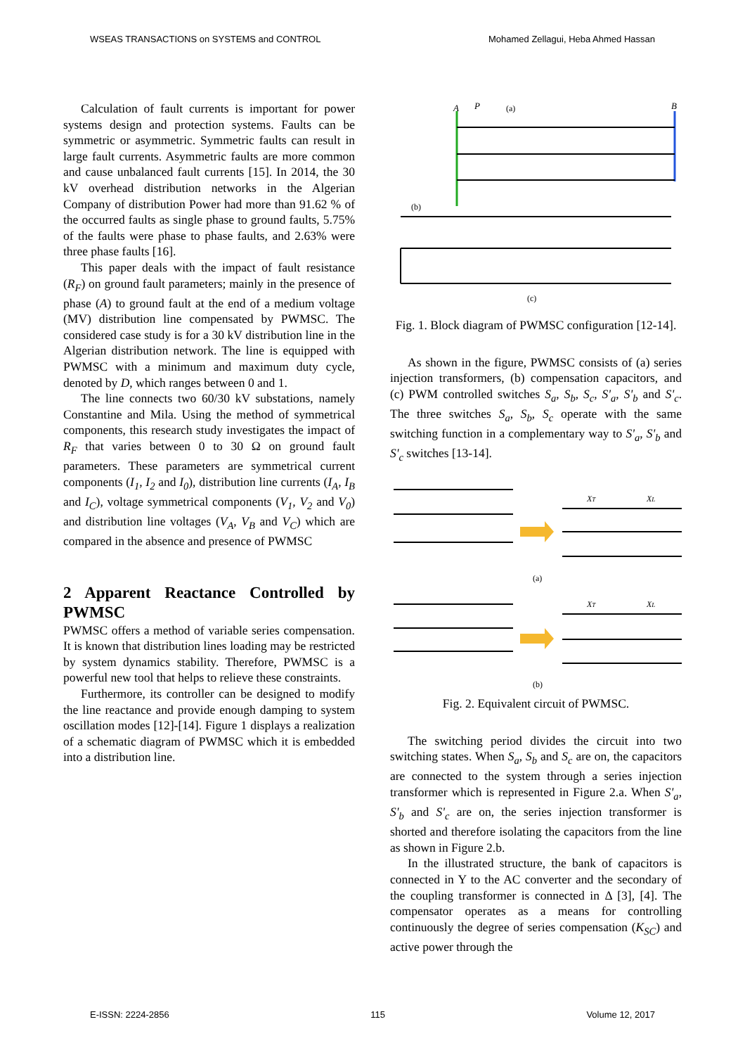WSEAS TRANSACTIONS on SYSTEMS and CONTROL Mohamed Zellagui, Heba Ahmed Hassan
Calculation of fault currents is important for power systems design and protection systems. Faults can be symmetric or asymmetric. Symmetric faults can result in large fault currents. Asymmetric faults are more common and cause unbalanced fault currents [15]. In 2014, the 30 kV overhead distribution networks in the Algerian Company of distribution Power had more than 91.62 % of the occurred faults as single phase to ground faults, 5.75% of the faults were phase to phase faults, and 2.63% were three phase faults [16].
This paper deals with the impact of fault resistance (R<sub>F</sub>) on ground fault parameters; mainly in the presence of phase (A) to ground fault at the end of a medium voltage (MV) distribution line compensated by PWMSC. The considered case study is for a 30 kV distribution line in the Algerian distribution network. The line is equipped with PWMSC with a minimum and maximum duty cycle, denoted by D, which ranges between 0 and 1.
The line connects two 60/30 kV substations, namely Constantine and Mila. Using the method of symmetrical components, this research study investigates the impact of R<sub>F</sub> that varies between 0 to 30 Ω on ground fault parameters. These parameters are symmetrical current components (I<sub>1</sub>, I<sub>2</sub> and I<sub>0</sub>), distribution line currents (I<sub>A</sub>, I<sub>B</sub> and I<sub>C</sub>), voltage symmetrical components (V<sub>1</sub>, V<sub>2</sub> and V<sub>0</sub>) and distribution line voltages (V<sub>A</sub>, V<sub>B</sub> and V<sub>C</sub>) which are compared in the absence and presence of PWMSC
2 Apparent Reactance Controlled by PWMSC
PWMSC offers a method of variable series compensation. It is known that distribution lines loading may be restricted by system dynamics stability. Therefore, PWMSC is a powerful new tool that helps to relieve these constraints.
Furthermore, its controller can be designed to modify the line reactance and provide enough damping to system oscillation modes [12]-[14]. Figure 1 displays a realization of a schematic diagram of PWMSC which it is embedded into a distribution line.
A
P
(a)
B
(b)
(c)
Fig. 1. Block diagram of PWMSC configuration [12-14].
As shown in the figure, PWMSC consists of (a) series injection transformers, (b) compensation capacitors, and (c) PWM controlled switches S<sub>a</sub>, S<sub>b</sub>, S<sub>c</sub>, S'<sub>a</sub>, S'<sub>b</sub> and S'<sub>c</sub>. The three switches S<sub>a</sub>, S<sub>b</sub>, S<sub>c</sub> operate with the same switching function in a complementary way to S'<sub>a</sub>, S'<sub>b</sub> and S'<sub>c</sub> switches [13-14].
XT
XL
(a)
XT
XL
(b)
Fig. 2. Equivalent circuit of PWMSC.
The switching period divides the circuit into two switching states. When S<sub>a</sub>, S<sub>b</sub> and S<sub>c</sub> are on, the capacitors are connected to the system through a series injection transformer which is represented in Figure 2.a. When S'<sub>a</sub>, S'<sub>b</sub> and S'<sub>c</sub> are on, the series injection transformer is shorted and therefore isolating the capacitors from the line as shown in Figure 2.b.
In the illustrated structure, the bank of capacitors is connected in Y to the AC converter and the secondary of the coupling transformer is connected in Δ [3], [4]. The compensator operates as a means for controlling continuously the degree of series compensation (K<sub>SC</sub>) and active power through the
E-ISSN: 2224-2856 115 Volume 12, 2017